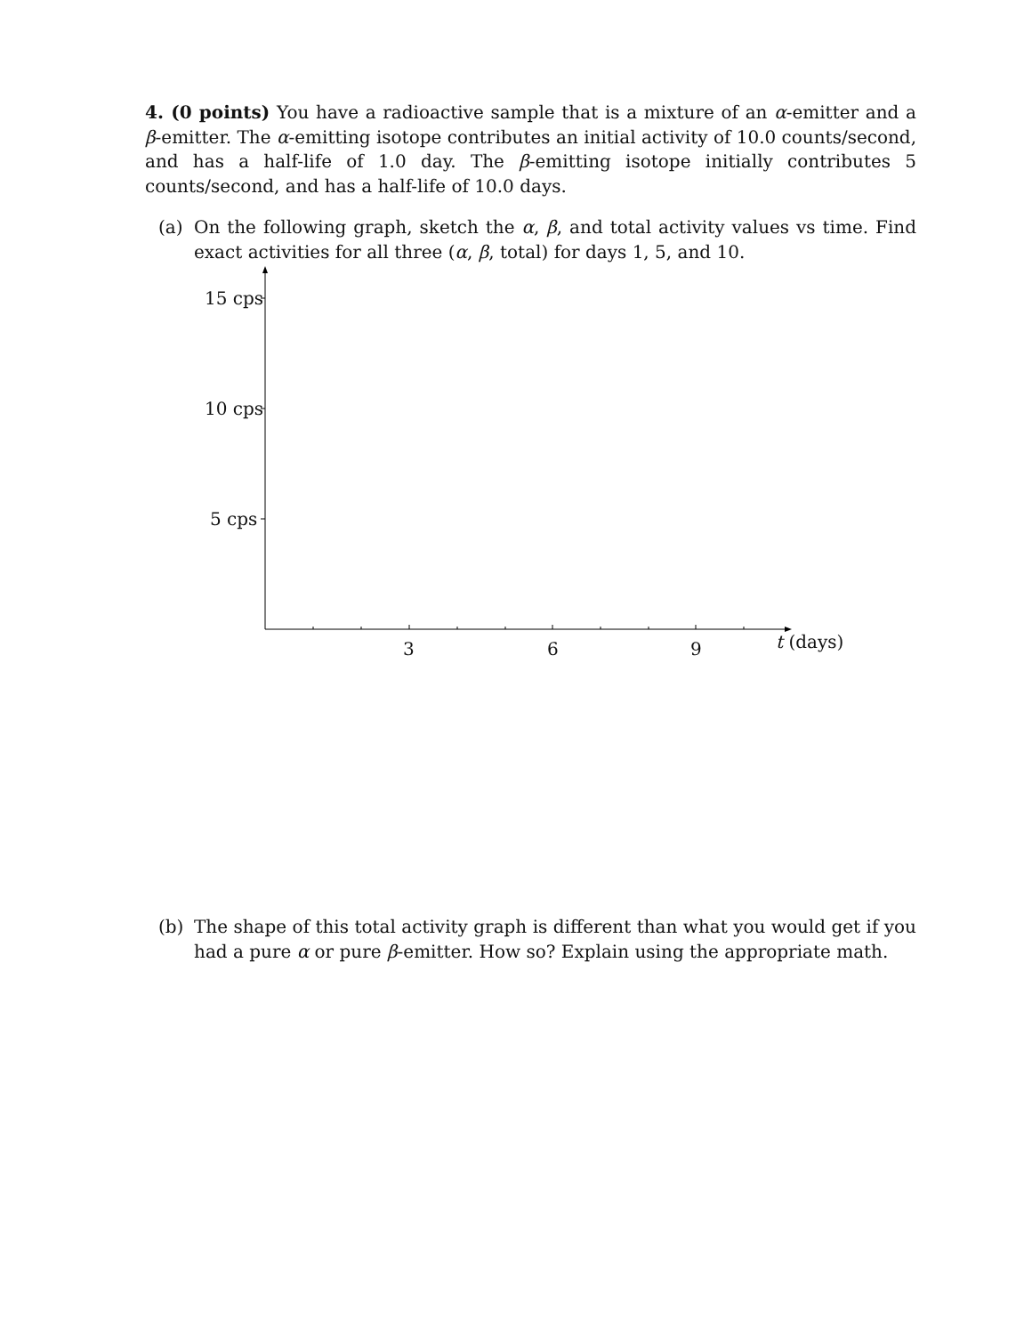4. (0 points) You have a radioactive sample that is a mixture of an α-emitter and a β-emitter. The α-emitting isotope contributes an initial activity of 10.0 counts/second, and has a half-life of 1.0 day. The β-emitting isotope initially contributes 5 counts/second, and has a half-life of 10.0 days.
(a) On the following graph, sketch the α, β, and total activity values vs time. Find exact activities for all three (α, β, total) for days 1, 5, and 10.
15 cps
10 cps
5 cps
3 6 9 t (days)
(b) The shape of this total activity graph is different than what you would get if you had a pure α or pure β-emitter. How so? Explain using the appropriate math.